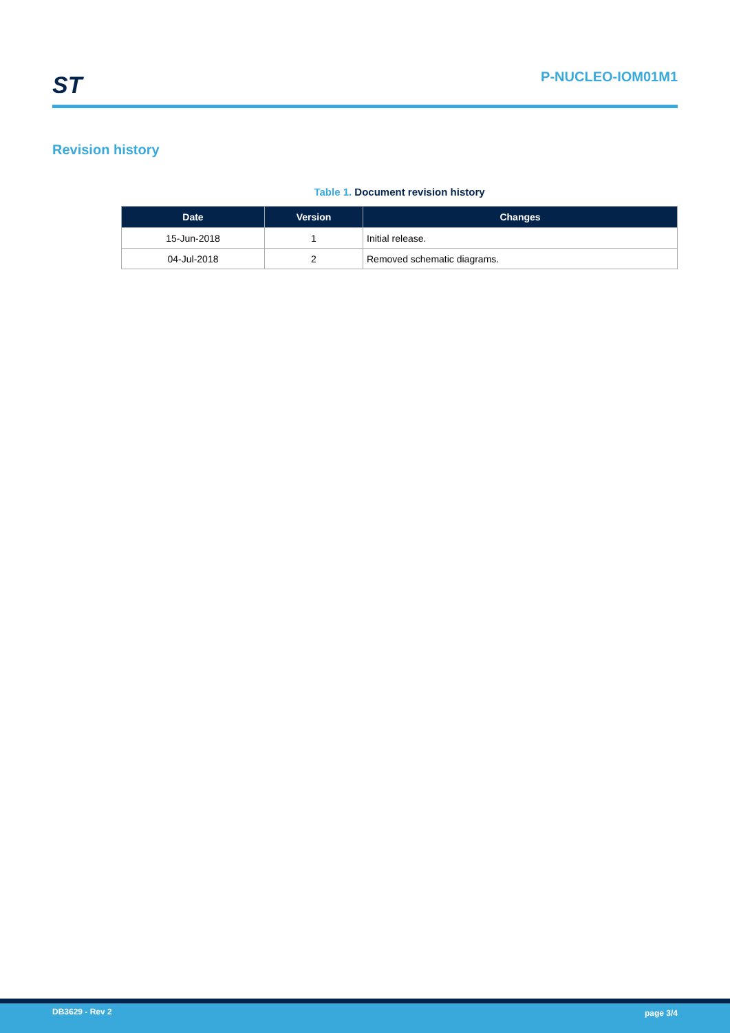ST P-NUCLEO-IOM01M1
Revision history
Table 1. Document revision history
| Date | Version | Changes |
| --- | --- | --- |
| 15-Jun-2018 | 1 | Initial release. |
| 04-Jul-2018 | 2 | Removed schematic diagrams. |
DB3629 - Rev 2 page 3/4